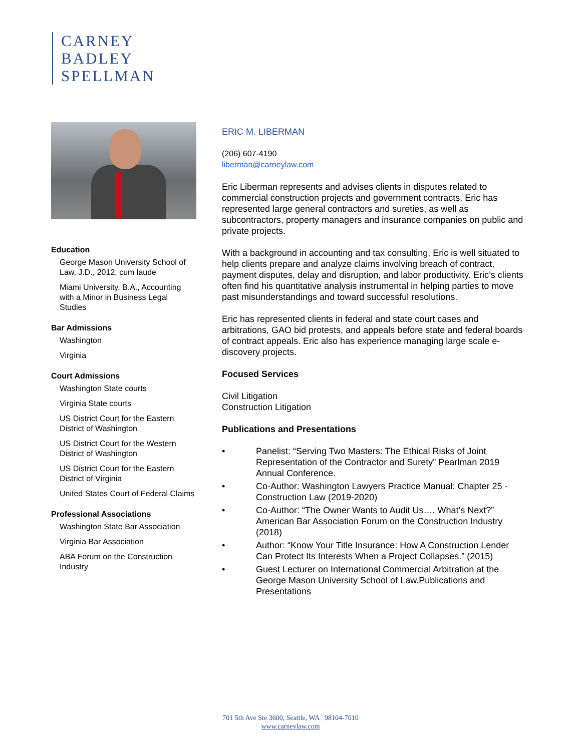CARNEY
BADLEY
SPELLMAN
Education
George Mason University School of Law, J.D., 2012, cum laude
Miami University, B.A., Accounting with a Minor in Business Legal Studies
Bar Admissions
Washington
Virginia
Court Admissions
Washington State courts
Virginia State courts
US District Court for the Eastern District of Washington
US District Court for the Western District of Washington
US District Court for the Eastern District of Virginia
United States Court of Federal Claims
Professional Associations
Washington State Bar Association
Virginia Bar Association
ABA Forum on the Construction Industry
ERIC M. LIBERMAN
(206) 607-4190
liberman@carneylaw.com
Eric Liberman represents and advises clients in disputes related to commercial construction projects and government contracts. Eric has represented large general contractors and sureties, as well as subcontractors, property managers and insurance companies on public and private projects.
With a background in accounting and tax consulting, Eric is well situated to help clients prepare and analyze claims involving breach of contract, payment disputes, delay and disruption, and labor productivity. Eric’s clients often find his quantitative analysis instrumental in helping parties to move past misunderstandings and toward successful resolutions.
Eric has represented clients in federal and state court cases and arbitrations, GAO bid protests, and appeals before state and federal boards of contract appeals. Eric also has experience managing large scale e-discovery projects.
Focused Services
Civil Litigation
Construction Litigation
Publications and Presentations
• Panelist: “Serving Two Masters: The Ethical Risks of Joint Representation of the Contractor and Surety” Pearlman 2019 Annual Conference.
• Co-Author: Washington Lawyers Practice Manual: Chapter 25 - Construction Law (2019-2020)
• Co-Author: “The Owner Wants to Audit Us…. What’s Next?” American Bar Association Forum on the Construction Industry (2018)
• Author: “Know Your Title Insurance: How A Construction Lender Can Protect Its Interests When a Project Collapses.” (2015)
• Guest Lecturer on International Commercial Arbitration at the George Mason University School of Law.Publications and Presentations
701 5th Ave Ste 3600, Seattle, WA 98104-7010
www.carneylaw.com